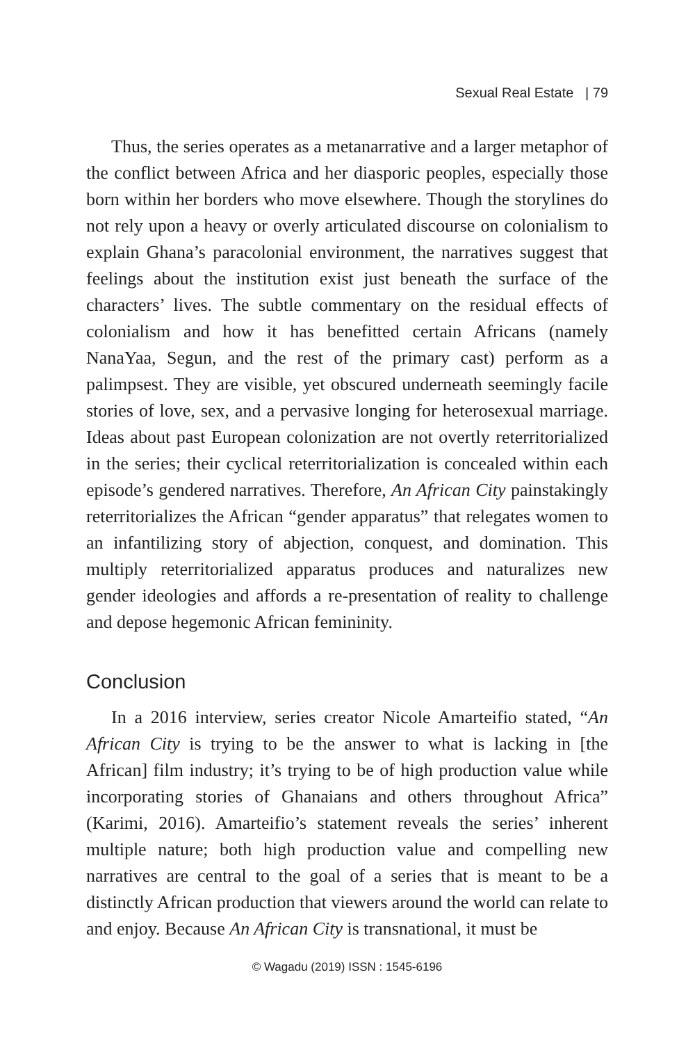Sexual Real Estate | 79
Thus, the series operates as a metanarrative and a larger metaphor of the conflict between Africa and her diasporic peoples, especially those born within her borders who move elsewhere. Though the storylines do not rely upon a heavy or overly articulated discourse on colonialism to explain Ghana’s paracolonial environment, the narratives suggest that feelings about the institution exist just beneath the surface of the characters’ lives. The subtle commentary on the residual effects of colonialism and how it has benefitted certain Africans (namely NanaYaa, Segun, and the rest of the primary cast) perform as a palimpsest. They are visible, yet obscured underneath seemingly facile stories of love, sex, and a pervasive longing for heterosexual marriage. Ideas about past European colonization are not overtly reterritorialized in the series; their cyclical reterritorialization is concealed within each episode’s gendered narratives. Therefore, An African City painstakingly reterritorializes the African “gender apparatus” that relegates women to an infantilizing story of abjection, conquest, and domination. This multiply reterritorialized apparatus produces and naturalizes new gender ideologies and affords a re-presentation of reality to challenge and depose hegemonic African femininity.
Conclusion
In a 2016 interview, series creator Nicole Amarteifio stated, “An African City is trying to be the answer to what is lacking in [the African] film industry; it’s trying to be of high production value while incorporating stories of Ghanaians and others throughout Africa” (Karimi, 2016). Amarteifio’s statement reveals the series’ inherent multiple nature; both high production value and compelling new narratives are central to the goal of a series that is meant to be a distinctly African production that viewers around the world can relate to and enjoy. Because An African City is transnational, it must be
© Wagadu (2019) ISSN : 1545-6196